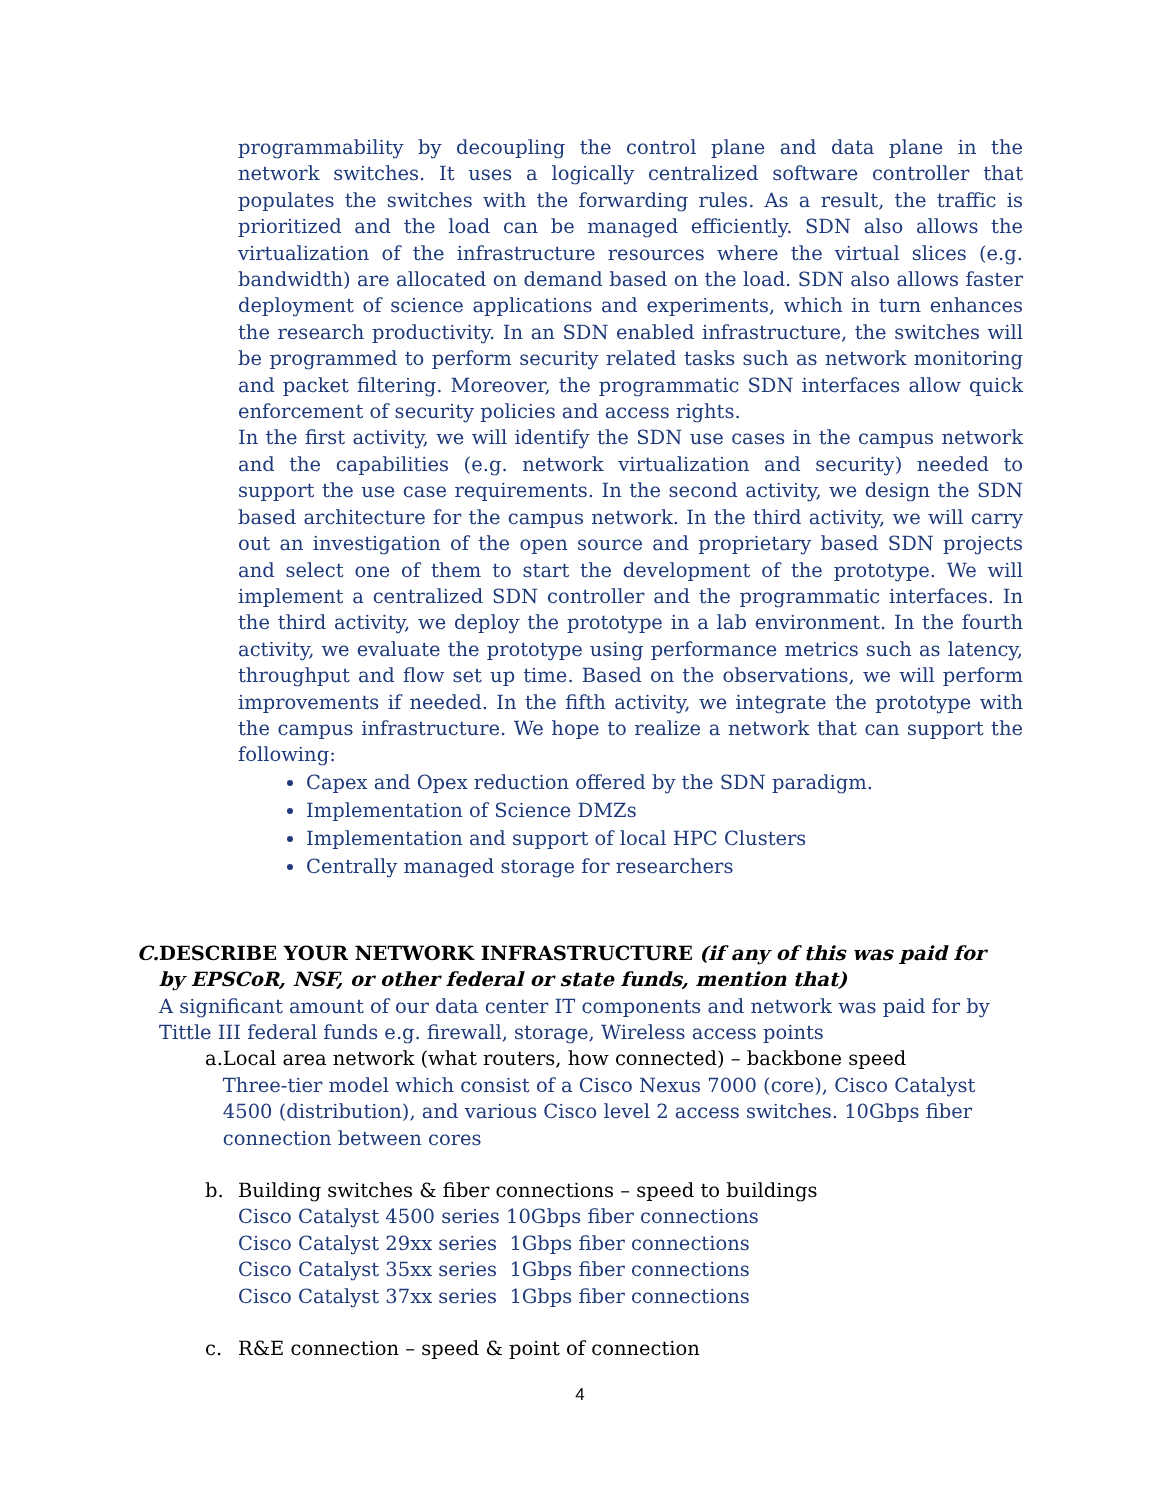programmability by decoupling the control plane and data plane in the network switches. It uses a logically centralized software controller that populates the switches with the forwarding rules. As a result, the traffic is prioritized and the load can be managed efficiently. SDN also allows the virtualization of the infrastructure resources where the virtual slices (e.g. bandwidth) are allocated on demand based on the load. SDN also allows faster deployment of science applications and experiments, which in turn enhances the research productivity. In an SDN enabled infrastructure, the switches will be programmed to perform security related tasks such as network monitoring and packet filtering. Moreover, the programmatic SDN interfaces allow quick enforcement of security policies and access rights.
In the first activity, we will identify the SDN use cases in the campus network and the capabilities (e.g. network virtualization and security) needed to support the use case requirements. In the second activity, we design the SDN based architecture for the campus network. In the third activity, we will carry out an investigation of the open source and proprietary based SDN projects and select one of them to start the development of the prototype. We will implement a centralized SDN controller and the programmatic interfaces. In the third activity, we deploy the prototype in a lab environment. In the fourth activity, we evaluate the prototype using performance metrics such as latency, throughput and flow set up time. Based on the observations, we will perform improvements if needed. In the fifth activity, we integrate the prototype with the campus infrastructure. We hope to realize a network that can support the following:
Capex and Opex reduction offered by the SDN paradigm.
Implementation of Science DMZs
Implementation and support of local HPC Clusters
Centrally managed storage for researchers
C. DESCRIBE YOUR NETWORK INFRASTRUCTURE (if any of this was paid for by EPSCoR, NSF, or other federal or state funds, mention that)
A significant amount of our data center IT components and network was paid for by Tittle III federal funds e.g. firewall, storage, Wireless access points
a. Local area network (what routers, how connected) – backbone speed
Three-tier model which consist of a Cisco Nexus 7000 (core), Cisco Catalyst 4500 (distribution), and various Cisco level 2 access switches. 10Gbps fiber connection between cores
b. Building switches & fiber connections – speed to buildings
Cisco Catalyst 4500 series 10Gbps fiber connections
Cisco Catalyst 29xx series 1Gbps fiber connections
Cisco Catalyst 35xx series 1Gbps fiber connections
Cisco Catalyst 37xx series 1Gbps fiber connections
c. R&E connection – speed & point of connection
4